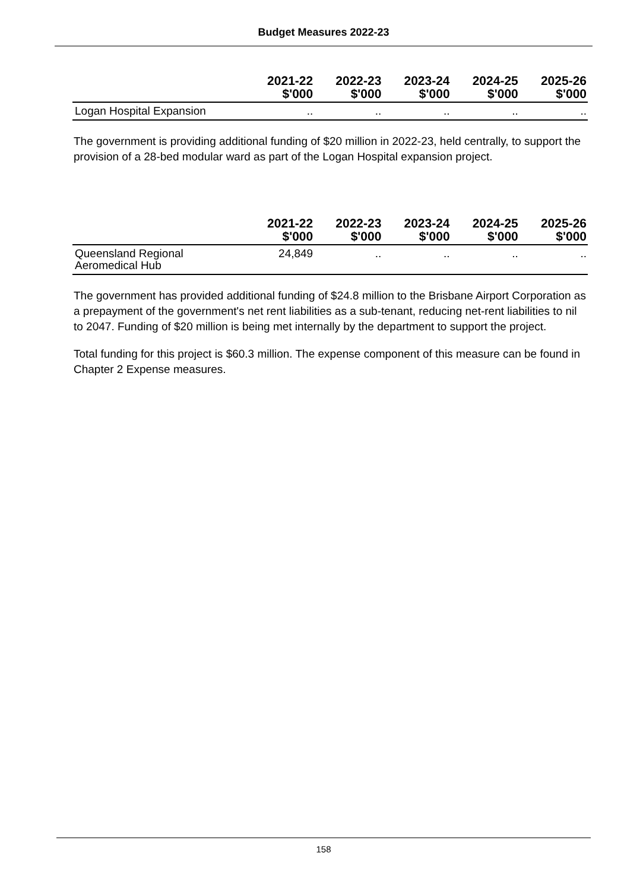Budget Measures 2022-23
| | 2021-22 $'000 | 2022-23 $'000 | 2023-24 $'000 | 2024-25 $'000 | 2025-26 $'000 |
| --- | --- | --- | --- | --- | --- |
| Logan Hospital Expansion | .. | .. | .. | .. | .. |
The government is providing additional funding of $20 million in 2022-23, held centrally, to support the provision of a 28-bed modular ward as part of the Logan Hospital expansion project.
| | 2021-22 $'000 | 2022-23 $'000 | 2023-24 $'000 | 2024-25 $'000 | 2025-26 $'000 |
| --- | --- | --- | --- | --- | --- |
| Queensland Regional Aeromedical Hub | 24,849 | .. | .. | .. | .. |
The government has provided additional funding of $24.8 million to the Brisbane Airport Corporation as a prepayment of the government's net rent liabilities as a sub-tenant, reducing net-rent liabilities to nil to 2047. Funding of $20 million is being met internally by the department to support the project.
Total funding for this project is $60.3 million. The expense component of this measure can be found in Chapter 2 Expense measures.
158